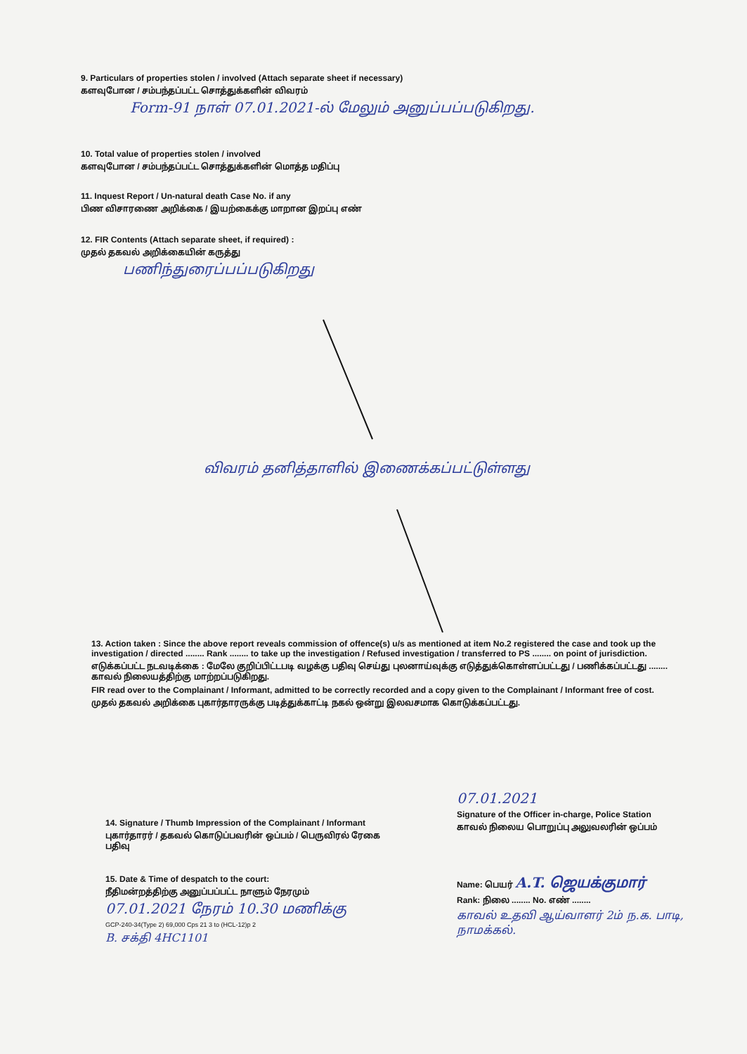9. Particulars of properties stolen / involved (Attach separate sheet if necessary)
களவுபோன / சம்பந்தப்பட்ட சொத்துக்களின் விவரம்
Form-91 நாள் 07.01.2021-ல் மேலும் அனுப்பப்படுகிறது.
10. Total value of properties stolen / involved
களவுபோன / சம்பந்தப்பட்ட சொத்துக்களின் மொத்த மதிப்பு
11. Inquest Report / Un-natural death Case No. if any
பிண விசாரணை அறிக்கை / இயற்கைக்கு மாறான இறப்பு எண்
12. FIR Contents (Attach separate sheet, if required) :
முதல் தகவல் அறிக்கையின் கருத்து
பணிந்துரைப்பப்படுகிறது
விவரம் தனித்தாளில் இணைக்கப்பட்டுள்ளது
13. Action taken : Since the above report reveals commission of offence(s) u/s as mentioned at item No.2 registered the case and took up the investigation / directed ........ Rank ........ to take up the investigation / Refused investigation / transferred to PS ........ on point of jurisdiction.
எடுக்கப்பட்ட நடவடிக்கை : மேலே குறிப்பிட்டபடி வழக்கு பதிவு செய்து புலனாய்வுக்கு எடுத்துக்கொள்ளப்பட்டது / பணிக்கப்பட்டது ........ காவல் நிலையத்திற்கு மாற்றப்படுகிறது.
FIR read over to the Complainant / Informant, admitted to be correctly recorded and a copy given to the Complainant / Informant free of cost.
முதல் தகவல் அறிக்கை புகார்தாரருக்கு படித்துக்காட்டி நகல் ஒன்று இலவசமாக கொடுக்கப்பட்டது.
14. Signature / Thumb Impression of the Complainant / Informant
புகார்தாரர் / தகவல் கொடுப்பவரின் ஒப்பம் / பெருவிரல் ரேகை பதிவு
07.01.2021
Signature of the Officer in-charge, Police Station
காவல் நிலைய பொறுப்பு அலுவலரின் ஒப்பம்
15. Date & Time of despatch to the court:
நீதிமன்றத்திற்கு அனுப்பப்பட்ட நாளும் நேரமும்
07.01.2021 நேரம் 10.30 மணிக்கு
GCP-240-34(Type 2) 69,000 Cps 21 3 to (HCL-12)p 2
B. சக்தி 4HC1101
Name: பெயர் A.T. ஜெயக்குமார்
Rank: நிலை ........ No. எண் ........
காவல் உதவி ஆய்வாளர் 2ம் ந.க. பாடி, நாமக்கல்.